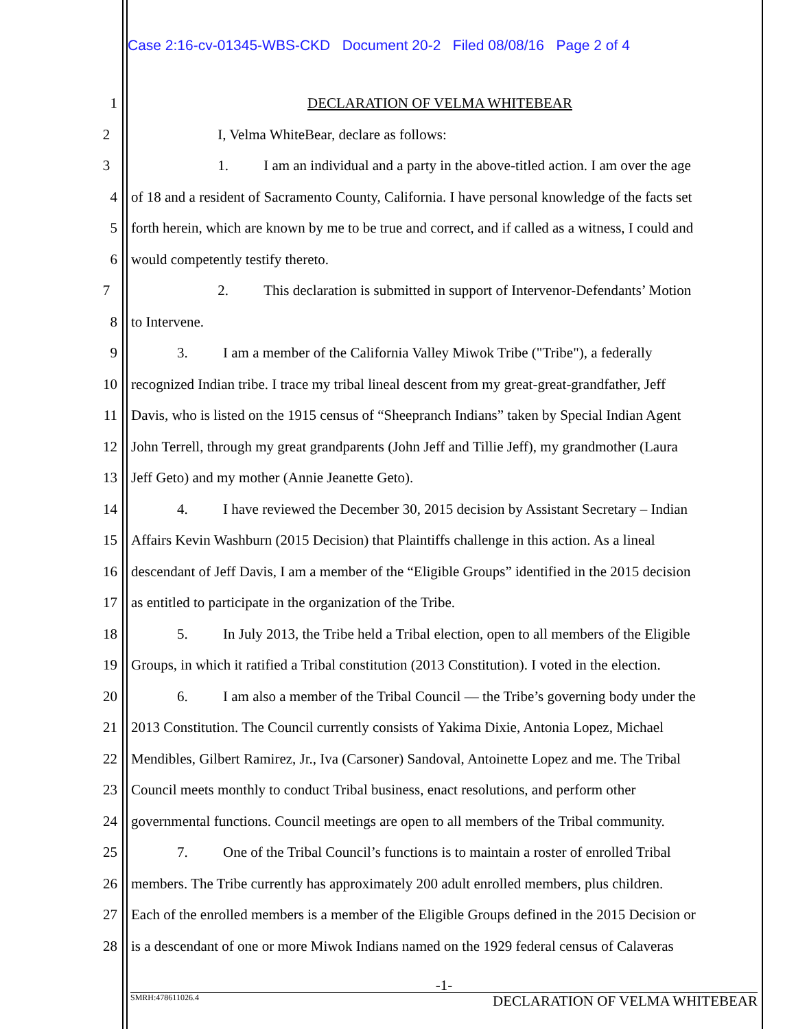Case 2:16-cv-01345-WBS-CKD Document 20-2 Filed 08/08/16 Page 2 of 4
1 DECLARATION OF VELMA WHITEBEAR
2 I, Velma WhiteBear, declare as follows:
3 1. I am an individual and a party in the above-titled action. I am over the age
4 of 18 and a resident of Sacramento County, California. I have personal knowledge of the facts set
5 forth herein, which are known by me to be true and correct, and if called as a witness, I could and
6 would competently testify thereto.
7 2. This declaration is submitted in support of Intervenor-Defendants’ Motion
8 to Intervene.
9 3. I am a member of the California Valley Miwok Tribe ("Tribe"), a federally
10 recognized Indian tribe. I trace my tribal lineal descent from my great-great-grandfather, Jeff
11 Davis, who is listed on the 1915 census of “Sheepranch Indians” taken by Special Indian Agent
12 John Terrell, through my great grandparents (John Jeff and Tillie Jeff), my grandmother (Laura
13 Jeff Geto) and my mother (Annie Jeanette Geto).
14 4. I have reviewed the December 30, 2015 decision by Assistant Secretary – Indian
15 Affairs Kevin Washburn (2015 Decision) that Plaintiffs challenge in this action. As a lineal
16 descendant of Jeff Davis, I am a member of the “Eligible Groups” identified in the 2015 decision
17 as entitled to participate in the organization of the Tribe.
18 5. In July 2013, the Tribe held a Tribal election, open to all members of the Eligible
19 Groups, in which it ratified a Tribal constitution (2013 Constitution). I voted in the election.
20 6. I am also a member of the Tribal Council — the Tribe’s governing body under the
21 2013 Constitution. The Council currently consists of Yakima Dixie, Antonia Lopez, Michael
22 Mendibles, Gilbert Ramirez, Jr., Iva (Carsoner) Sandoval, Antoinette Lopez and me. The Tribal
23 Council meets monthly to conduct Tribal business, enact resolutions, and perform other
24 governmental functions. Council meetings are open to all members of the Tribal community.
25 7. One of the Tribal Council’s functions is to maintain a roster of enrolled Tribal
26 members. The Tribe currently has approximately 200 adult enrolled members, plus children.
27 Each of the enrolled members is a member of the Eligible Groups defined in the 2015 Decision or
28 is a descendant of one or more Miwok Indians named on the 1929 federal census of Calaveras
-1-
SMRH:478611026.4 DECLARATION OF VELMA WHITEBEAR